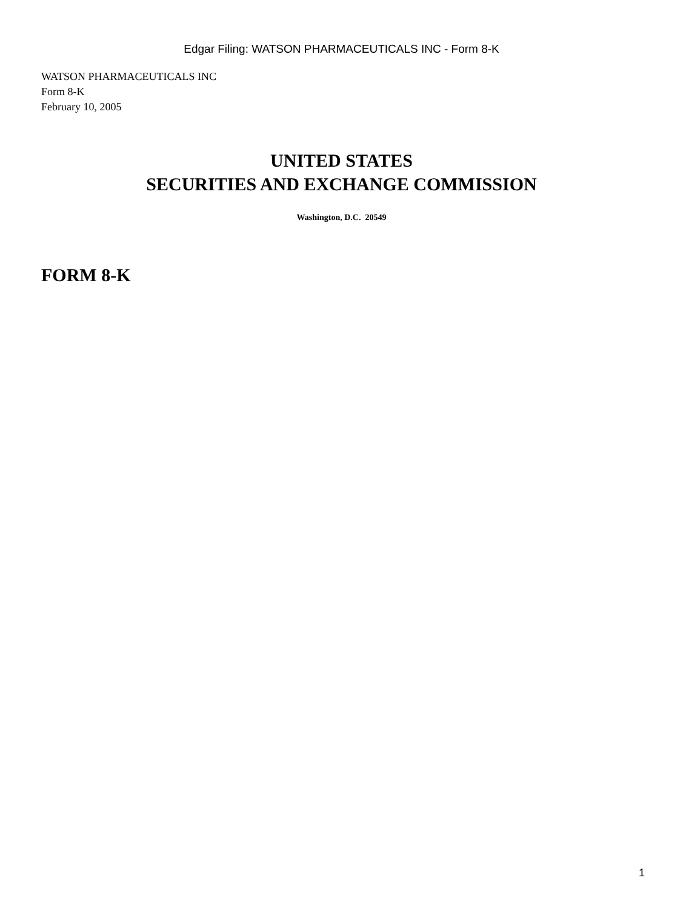Edgar Filing: WATSON PHARMACEUTICALS INC - Form 8-K
WATSON PHARMACEUTICALS INC
Form 8-K
February 10, 2005
UNITED STATES
SECURITIES AND EXCHANGE COMMISSION
Washington, D.C. 20549
FORM 8-K
1